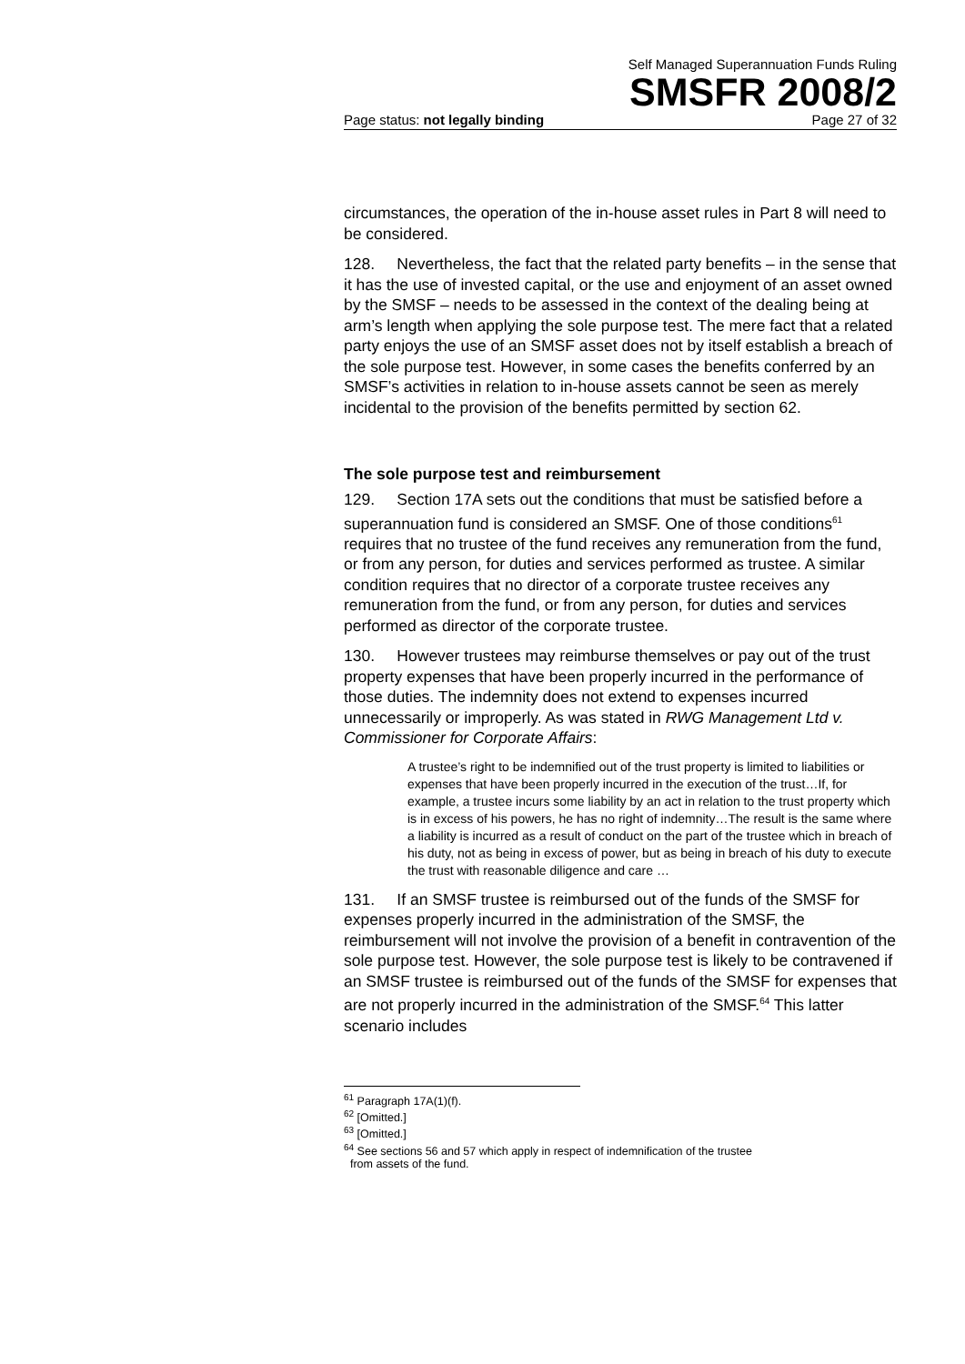Self Managed Superannuation Funds Ruling
SMSFR 2008/2
Page status: not legally binding Page 27 of 32
circumstances, the operation of the in-house asset rules in Part 8 will need to be considered.
128. Nevertheless, the fact that the related party benefits – in the sense that it has the use of invested capital, or the use and enjoyment of an asset owned by the SMSF – needs to be assessed in the context of the dealing being at arm’s length when applying the sole purpose test. The mere fact that a related party enjoys the use of an SMSF asset does not by itself establish a breach of the sole purpose test. However, in some cases the benefits conferred by an SMSF’s activities in relation to in-house assets cannot be seen as merely incidental to the provision of the benefits permitted by section 62.
The sole purpose test and reimbursement
129. Section 17A sets out the conditions that must be satisfied before a superannuation fund is considered an SMSF. One of those conditions<sup>61</sup> requires that no trustee of the fund receives any remuneration from the fund, or from any person, for duties and services performed as trustee. A similar condition requires that no director of a corporate trustee receives any remuneration from the fund, or from any person, for duties and services performed as director of the corporate trustee.
130. However trustees may reimburse themselves or pay out of the trust property expenses that have been properly incurred in the performance of those duties. The indemnity does not extend to expenses incurred unnecessarily or improperly. As was stated in RWG Management Ltd v. Commissioner for Corporate Affairs:
A trustee’s right to be indemnified out of the trust property is limited to liabilities or expenses that have been properly incurred in the execution of the trust…If, for example, a trustee incurs some liability by an act in relation to the trust property which is in excess of his powers, he has no right of indemnity…The result is the same where a liability is incurred as a result of conduct on the part of the trustee which in breach of his duty, not as being in excess of power, but as being in breach of his duty to execute the trust with reasonable diligence and care …
131. If an SMSF trustee is reimbursed out of the funds of the SMSF for expenses properly incurred in the administration of the SMSF, the reimbursement will not involve the provision of a benefit in contravention of the sole purpose test. However, the sole purpose test is likely to be contravened if an SMSF trustee is reimbursed out of the funds of the SMSF for expenses that are not properly incurred in the administration of the SMSF.<sup>64</sup> This latter scenario includes
<sup>61</sup> Paragraph 17A(1)(f).
<sup>62</sup> [Omitted.]
<sup>63</sup> [Omitted.]
<sup>64</sup> See sections 56 and 57 which apply in respect of indemnification of the trustee
from assets of the fund.